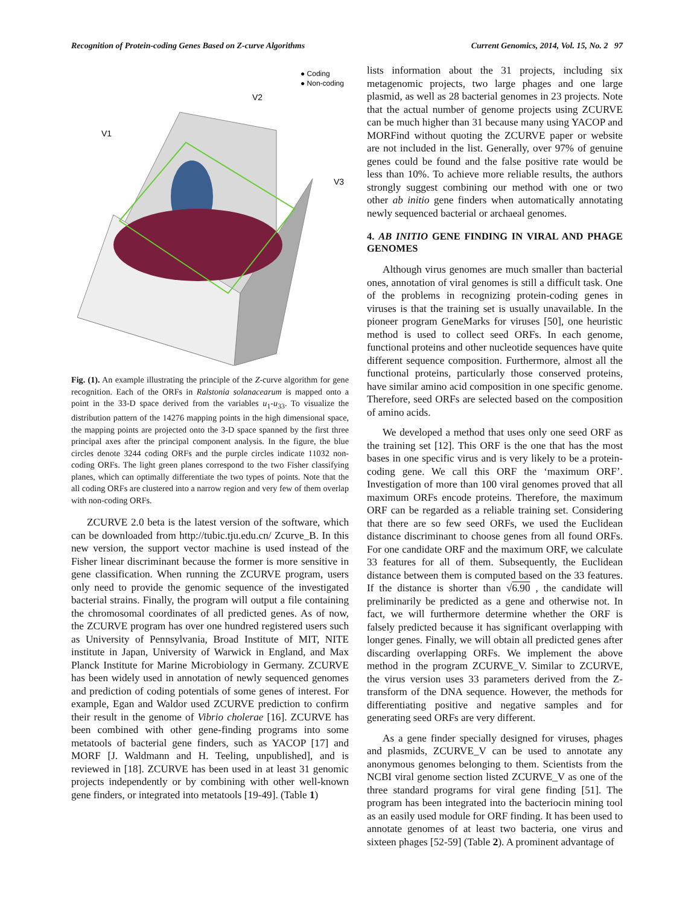Recognition of Protein-coding Genes Based on Z-curve Algorithms Current Genomics, 2014, Vol. 15, No. 2 97
● Coding
● Non-coding
V1
V2
V3
Fig. (1). An example illustrating the principle of the Z-curve algorithm for gene recognition. Each of the ORFs in Ralstonia solanacearum is mapped onto a point in the 33-D space derived from the variables u<sub>1</sub>-u<sub>33</sub>. To visualize the distribution pattern of the 14276 mapping points in the high dimensional space, the mapping points are projected onto the 3-D space spanned by the first three principal axes after the principal component analysis. In the figure, the blue circles denote 3244 coding ORFs and the purple circles indicate 11032 non-coding ORFs. The light green planes correspond to the two Fisher classifying planes, which can optimally differentiate the two types of points. Note that the all coding ORFs are clustered into a narrow region and very few of them overlap with non-coding ORFs.
ZCURVE 2.0 beta is the latest version of the software, which can be downloaded from http://tubic.tju.edu.cn/ Zcurve_B. In this new version, the support vector machine is used instead of the Fisher linear discriminant because the former is more sensitive in gene classification. When running the ZCURVE program, users only need to provide the genomic sequence of the investigated bacterial strains. Finally, the program will output a file containing the chromosomal coordinates of all predicted genes. As of now, the ZCURVE program has over one hundred registered users such as University of Pennsylvania, Broad Institute of MIT, NITE institute in Japan, University of Warwick in England, and Max Planck Institute for Marine Microbiology in Germany. ZCURVE has been widely used in annotation of newly sequenced genomes and prediction of coding potentials of some genes of interest. For example, Egan and Waldor used ZCURVE prediction to confirm their result in the genome of Vibrio cholerae [16]. ZCURVE has been combined with other gene-finding programs into some metatools of bacterial gene finders, such as YACOP [17] and MORF [J. Waldmann and H. Teeling, unpublished], and is reviewed in [18]. ZCURVE has been used in at least 31 genomic projects independently or by combining with other well-known gene finders, or integrated into metatools [19-49]. (Table 1)
lists information about the 31 projects, including six metagenomic projects, two large phages and one large plasmid, as well as 28 bacterial genomes in 23 projects. Note that the actual number of genome projects using ZCURVE can be much higher than 31 because many using YACOP and MORFind without quoting the ZCURVE paper or website are not included in the list. Generally, over 97% of genuine genes could be found and the false positive rate would be less than 10%. To achieve more reliable results, the authors strongly suggest combining our method with one or two other ab initio gene finders when automatically annotating newly sequenced bacterial or archaeal genomes.
4. AB INITIO GENE FINDING IN VIRAL AND PHAGE GENOMES
Although virus genomes are much smaller than bacterial ones, annotation of viral genomes is still a difficult task. One of the problems in recognizing protein-coding genes in viruses is that the training set is usually unavailable. In the pioneer program GeneMarks for viruses [50], one heuristic method is used to collect seed ORFs. In each genome, functional proteins and other nucleotide sequences have quite different sequence composition. Furthermore, almost all the functional proteins, particularly those conserved proteins, have similar amino acid composition in one specific genome. Therefore, seed ORFs are selected based on the composition of amino acids.
We developed a method that uses only one seed ORF as the training set [12]. This ORF is the one that has the most bases in one specific virus and is very likely to be a protein-coding gene. We call this ORF the ‘maximum ORF’. Investigation of more than 100 viral genomes proved that all maximum ORFs encode proteins. Therefore, the maximum ORF can be regarded as a reliable training set. Considering that there are so few seed ORFs, we used the Euclidean distance discriminant to choose genes from all found ORFs. For one candidate ORF and the maximum ORF, we calculate 33 features for all of them. Subsequently, the Euclidean distance between them is computed based on the 33 features. If the distance is shorter than √6.90 , the candidate will preliminarily be predicted as a gene and otherwise not. In fact, we will furthermore determine whether the ORF is falsely predicted because it has significant overlapping with longer genes. Finally, we will obtain all predicted genes after discarding overlapping ORFs. We implement the above method in the program ZCURVE_V. Similar to ZCURVE, the virus version uses 33 parameters derived from the Z-transform of the DNA sequence. However, the methods for differentiating positive and negative samples and for generating seed ORFs are very different.
As a gene finder specially designed for viruses, phages and plasmids, ZCURVE_V can be used to annotate any anonymous genomes belonging to them. Scientists from the NCBI viral genome section listed ZCURVE_V as one of the three standard programs for viral gene finding [51]. The program has been integrated into the bacteriocin mining tool as an easily used module for ORF finding. It has been used to annotate genomes of at least two bacteria, one virus and sixteen phages [52-59] (Table 2). A prominent advantage of